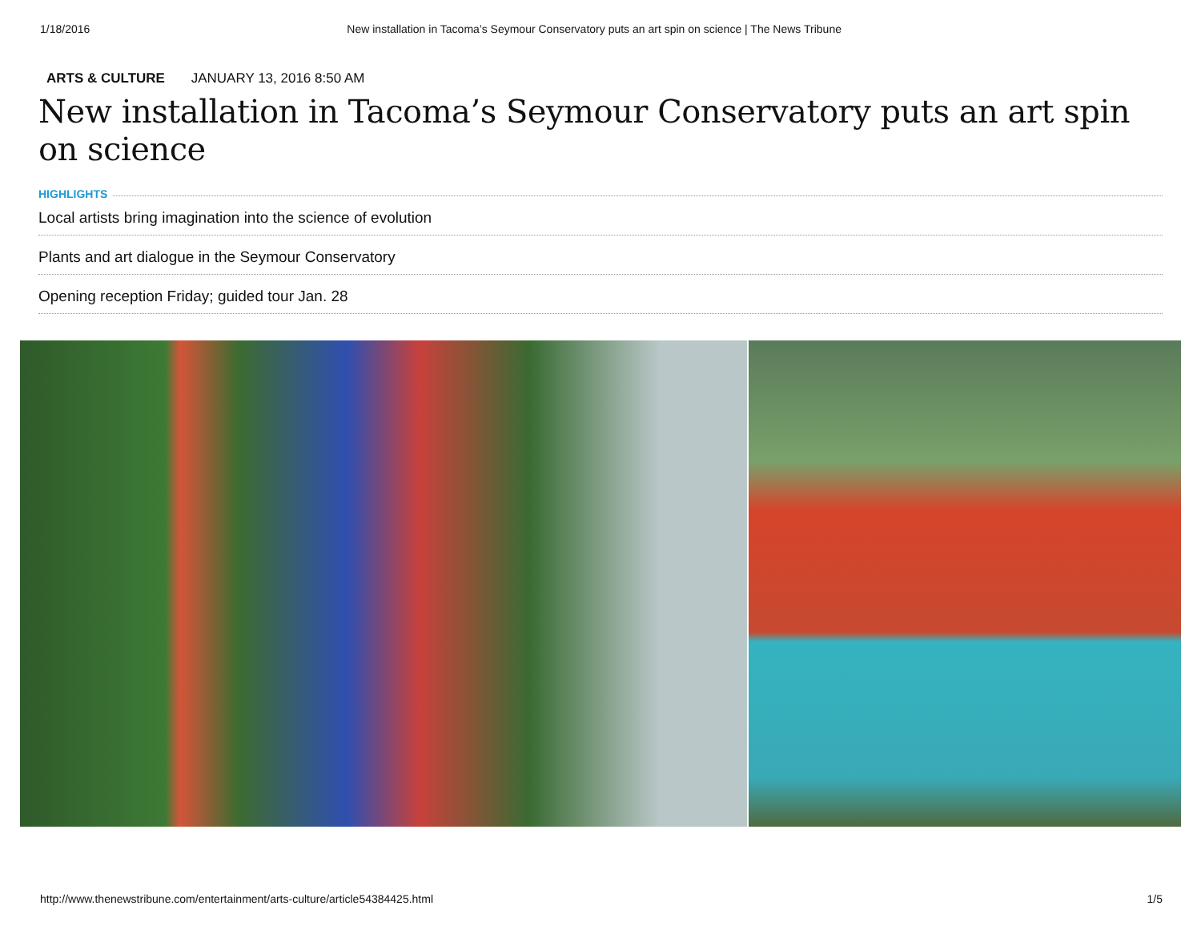1/18/2016 New installation in Tacoma’s Seymour Conservatory puts an art spin on science | The News Tribune
ARTS & CULTURE JANUARY 13, 2016 8:50 AM
New installation in Tacoma’s Seymour Conservatory puts an art spin on science
HIGHLIGHTS
Local artists bring imagination into the science of evolution
Plants and art dialogue in the Seymour Conservatory
Opening reception Friday; guided tour Jan. 28
http://www.thenewstribune.com/entertainment/arts-culture/article54384425.html 1/5